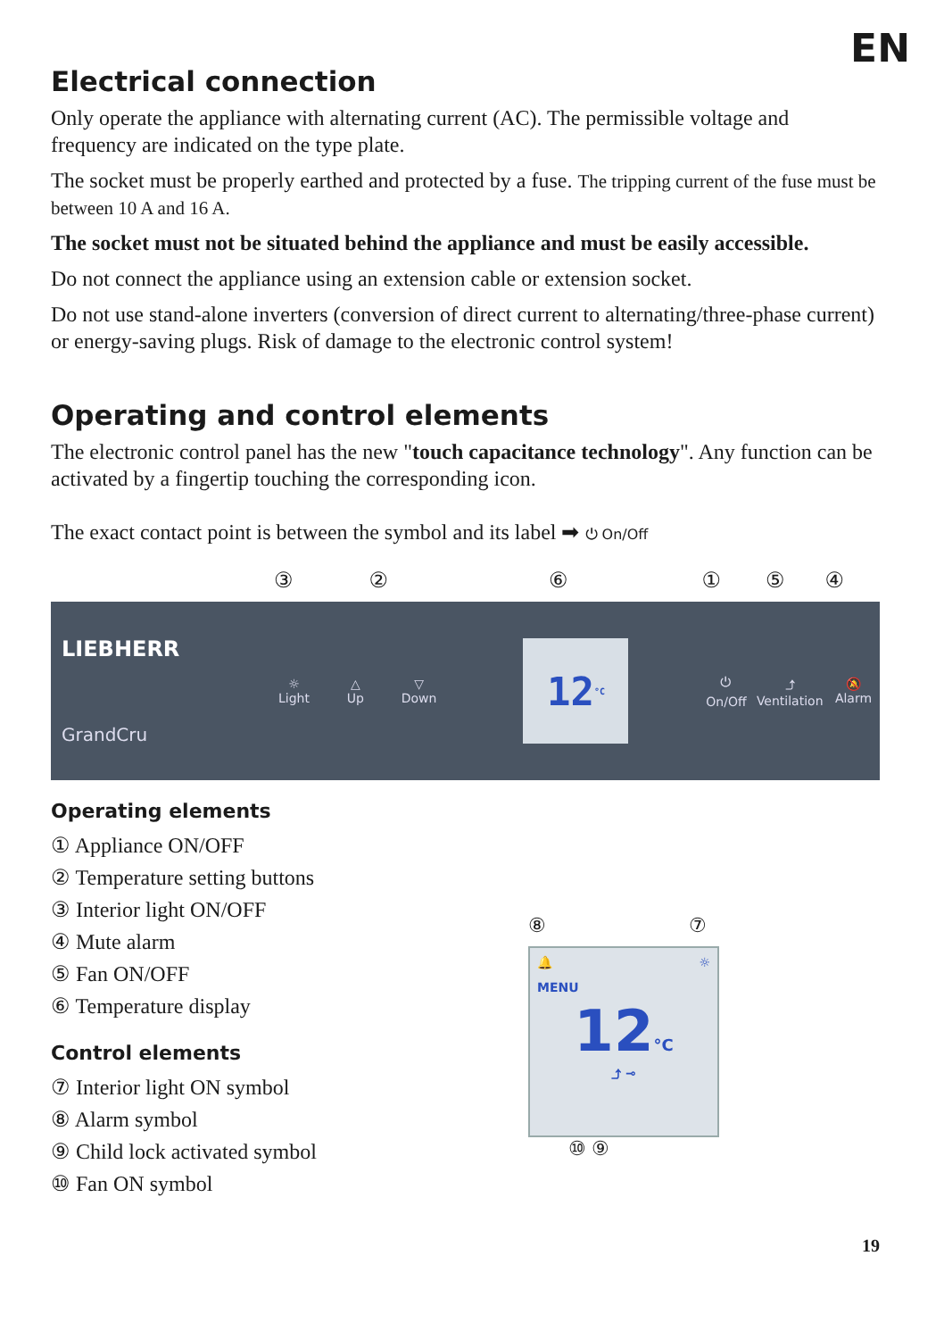EN
Electrical connection
Only operate the appliance with alternating current (AC). The permissible voltage and frequency are indicated on the type plate.
The socket must be properly earthed and protected by a fuse. The tripping current of the fuse must be between 10 A and 16 A.
The socket must not be situated behind the appliance and must be easily accessible.
Do not connect the appliance using an extension cable or extension socket.
Do not use stand-alone inverters (conversion of direct current to alternating/three-phase current) or energy-saving plugs. Risk of damage to the electronic control system!
Operating and control elements
The electronic control panel has the new "touch capacitance technology". Any function can be activated by a fingertip touching the corresponding icon.
The exact contact point is between the symbol and its label ➡ ⏻ On/Off
③②⑥①⑤④
LIEBHERR
GrandCru
☼
Light △
Up ▽
Down
12 °C
⏻
On/Off ⤴
Ventilation 🔕
Alarm
Operating elements
① Appliance ON/OFF
② Temperature setting buttons
③ Interior light ON/OFF
④ Mute alarm
⑤ Fan ON/OFF
⑥ Temperature display
Control elements
⑦ Interior light ON symbol
⑧ Alarm symbol
⑨ Child lock activated symbol
⑩ Fan ON symbol
⑧ ⑦
🔔 ☼
MENU
12°C
⤴ ⊸
⑩ ⑨
19